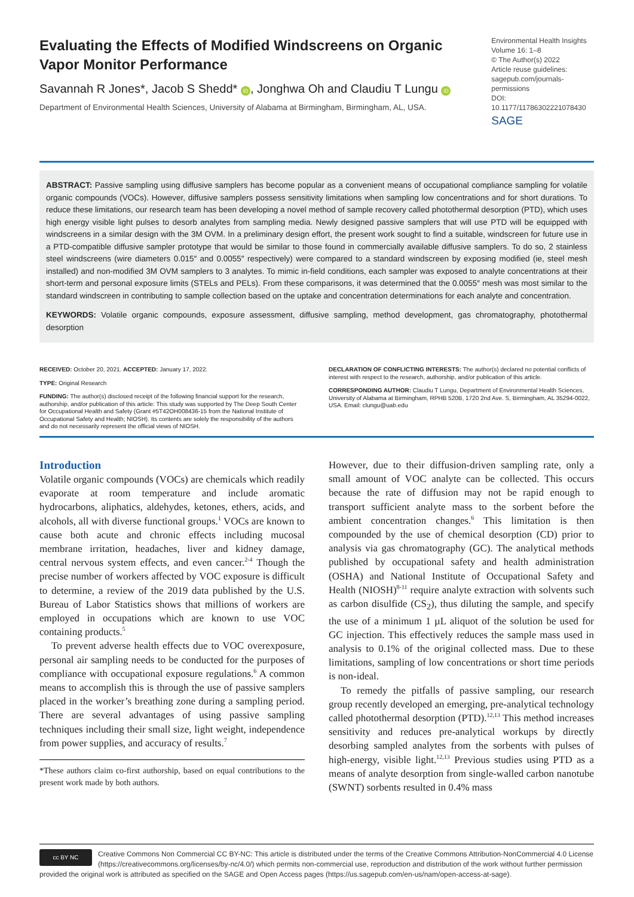Evaluating the Effects of Modified Windscreens on Organic Vapor Monitor Performance
Savannah R Jones*, Jacob S Shedd* iD, Jonghwa Oh and Claudiu T Lungu iD
Department of Environmental Health Sciences, University of Alabama at Birmingham, Birmingham, AL, USA.
Environmental Health Insights
Volume 16: 1–8
© The Author(s) 2022
Article reuse guidelines:
sagepub.com/journals-permissions
DOI: 10.1177/11786302221078430
SAGE
ABSTRACT: Passive sampling using diffusive samplers has become popular as a convenient means of occupational compliance sampling for volatile organic compounds (VOCs). However, diffusive samplers possess sensitivity limitations when sampling low concentrations and for short durations. To reduce these limitations, our research team has been developing a novel method of sample recovery called photothermal desorption (PTD), which uses high energy visible light pulses to desorb analytes from sampling media. Newly designed passive samplers that will use PTD will be equipped with windscreens in a similar design with the 3M OVM. In a preliminary design effort, the present work sought to find a suitable, windscreen for future use in a PTD-compatible diffusive sampler prototype that would be similar to those found in commercially available diffusive samplers. To do so, 2 stainless steel windscreens (wire diameters 0.015″ and 0.0055″ respectively) were compared to a standard windscreen by exposing modified (ie, steel mesh installed) and non-modified 3M OVM samplers to 3 analytes. To mimic in-field conditions, each sampler was exposed to analyte concentrations at their short-term and personal exposure limits (STELs and PELs). From these comparisons, it was determined that the 0.0055″ mesh was most similar to the standard windscreen in contributing to sample collection based on the uptake and concentration determinations for each analyte and concentration.
KEYWORDS: Volatile organic compounds, exposure assessment, diffusive sampling, method development, gas chromatography, photothermal desorption
RECEIVED: October 20, 2021. ACCEPTED: January 17, 2022.
TYPE: Original Research
FUNDING: The author(s) disclosed receipt of the following financial support for the research, authorship, and/or publication of this article: This study was supported by The Deep South Center for Occupational Health and Safety (Grant #5T42OH008436-15 from the National Institute of Occupational Safety and Health; NIOSH). Its contents are solely the responsibility of the authors and do not necessarily represent the official views of NIOSH.
DECLARATION OF CONFLICTING INTERESTS: The author(s) declared no potential conflicts of interest with respect to the research, authorship, and/or publication of this article.
CORRESPONDING AUTHOR: Claudiu T Lungu, Department of Environmental Health Sciences, University of Alabama at Birmingham, RPHB 520B, 1720 2nd Ave. S, Birmingham, AL 35294-0022, USA. Email: clungu@uab.edu
Introduction
Volatile organic compounds (VOCs) are chemicals which readily evaporate at room temperature and include aromatic hydrocarbons, aliphatics, aldehydes, ketones, ethers, acids, and alcohols, all with diverse functional groups.<sup>1</sup> VOCs are known to cause both acute and chronic effects including mucosal membrane irritation, headaches, liver and kidney damage, central nervous system effects, and even cancer.<sup>2-4</sup> Though the precise number of workers affected by VOC exposure is difficult to determine, a review of the 2019 data published by the U.S. Bureau of Labor Statistics shows that millions of workers are employed in occupations which are known to use VOC containing products.<sup>5</sup>
To prevent adverse health effects due to VOC overexposure, personal air sampling needs to be conducted for the purposes of compliance with occupational exposure regulations.<sup>6</sup> A common means to accomplish this is through the use of passive samplers placed in the worker’s breathing zone during a sampling period. There are several advantages of using passive sampling techniques including their small size, light weight, independence from power supplies, and accuracy of results.<sup>7</sup>
*These authors claim co-first authorship, based on equal contributions to the present work made by both authors.
However, due to their diffusion-driven sampling rate, only a small amount of VOC analyte can be collected. This occurs because the rate of diffusion may not be rapid enough to transport sufficient analyte mass to the sorbent before the ambient concentration changes.<sup>6</sup> This limitation is then compounded by the use of chemical desorption (CD) prior to analysis via gas chromatography (GC). The analytical methods published by occupational safety and health administration (OSHA) and National Institute of Occupational Safety and Health (NIOSH)<sup>8-11</sup> require analyte extraction with solvents such as carbon disulfide (CS<sub>2</sub>), thus diluting the sample, and specify the use of a minimum 1 µL aliquot of the solution be used for GC injection. This effectively reduces the sample mass used in analysis to 0.1% of the original collected mass. Due to these limitations, sampling of low concentrations or short time periods is non-ideal.
To remedy the pitfalls of passive sampling, our research group recently developed an emerging, pre-analytical technology called photothermal desorption (PTD).<sup>12,13</sup> This method increases sensitivity and reduces pre-analytical workups by directly desorbing sampled analytes from the sorbents with pulses of high-energy, visible light.<sup>12,13</sup> Previous studies using PTD as a means of analyte desorption from single-walled carbon nanotube (SWNT) sorbents resulted in 0.4% mass
cc BY NC
Creative Commons Non Commercial CC BY-NC: This article is distributed under the terms of the Creative Commons Attribution-NonCommercial 4.0 License (https://creativecommons.org/licenses/by-nc/4.0/) which permits non-commercial use, reproduction and distribution of the work without further permission provided the original work is attributed as specified on the SAGE and Open Access pages (https://us.sagepub.com/en-us/nam/open-access-at-sage).